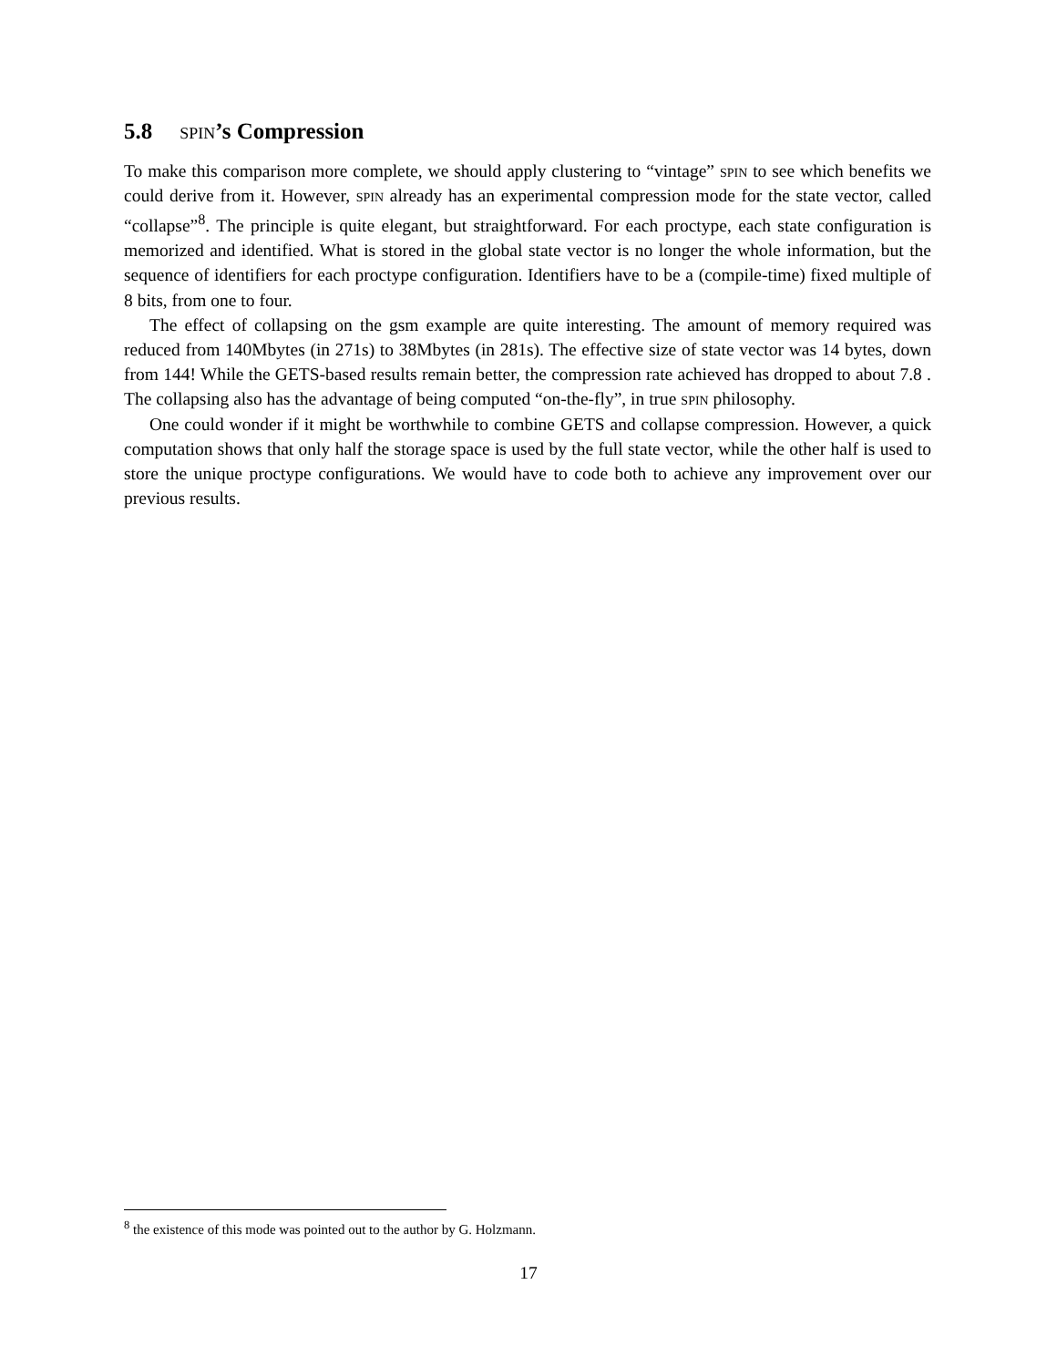5.8 spin’s Compression
To make this comparison more complete, we should apply clustering to “vintage” spin to see which benefits we could derive from it. However, spin already has an experimental compression mode for the state vector, called “collapse”<sup>8</sup>. The principle is quite elegant, but straightforward. For each proctype, each state configuration is memorized and identified. What is stored in the global state vector is no longer the whole information, but the sequence of identifiers for each proctype configuration. Identifiers have to be a (compile-time) fixed multiple of 8 bits, from one to four.
The effect of collapsing on the gsm example are quite interesting. The amount of memory required was reduced from 140Mbytes (in 271s) to 38Mbytes (in 281s). The effective size of state vector was 14 bytes, down from 144! While the GETS-based results remain better, the compression rate achieved has dropped to about 7.8 . The collapsing also has the advantage of being computed “on-the-fly”, in true spin philosophy.
One could wonder if it might be worthwhile to combine GETS and collapse compression. However, a quick computation shows that only half the storage space is used by the full state vector, while the other half is used to store the unique proctype configurations. We would have to code both to achieve any improvement over our previous results.
<sup>8</sup> the existence of this mode was pointed out to the author by G. Holzmann.
17